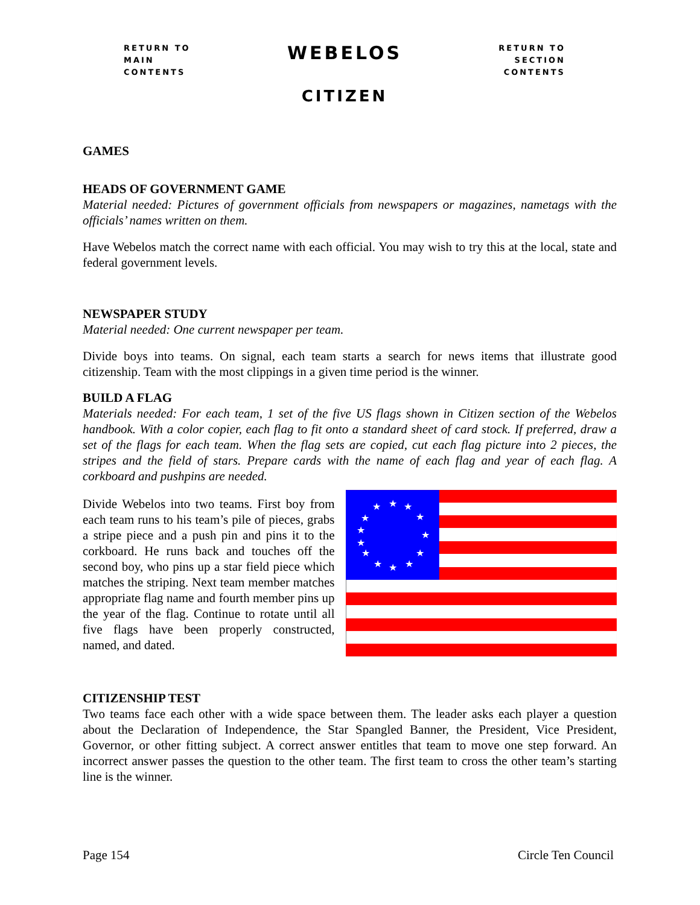RETURN TO
MAIN
CONTENTS
WEBELOS
CITIZEN
RETURN TO
SECTION
CONTENTS
GAMES
HEADS OF GOVERNMENT GAME
Material needed: Pictures of government officials from newspapers or magazines, nametags with the officials’ names written on them.
Have Webelos match the correct name with each official. You may wish to try this at the local, state and federal government levels.
NEWSPAPER STUDY
Material needed: One current newspaper per team.
Divide boys into teams. On signal, each team starts a search for news items that illustrate good citizenship. Team with the most clippings in a given time period is the winner.
BUILD A FLAG
Materials needed: For each team, 1 set of the five US flags shown in Citizen section of the Webelos handbook. With a color copier, each flag to fit onto a standard sheet of card stock. If preferred, draw a set of the flags for each team. When the flag sets are copied, cut each flag picture into 2 pieces, the stripes and the field of stars. Prepare cards with the name of each flag and year of each flag. A corkboard and pushpins are needed.
Divide Webelos into two teams. First boy from each team runs to his team’s pile of pieces, grabs a stripe piece and a push pin and pins it to the corkboard. He runs back and touches off the second boy, who pins up a star field piece which matches the striping. Next team member matches appropriate flag name and fourth member pins up the year of the flag. Continue to rotate until all five flags have been properly constructed, named, and dated.
★
★
★
★
★
★
★
★
★
★
★
★
★
CITIZENSHIP TEST
Two teams face each other with a wide space between them. The leader asks each player a question about the Declaration of Independence, the Star Spangled Banner, the President, Vice President, Governor, or other fitting subject. A correct answer entitles that team to move one step forward. An incorrect answer passes the question to the other team. The first team to cross the other team’s starting line is the winner.
Page 154 Circle Ten Council